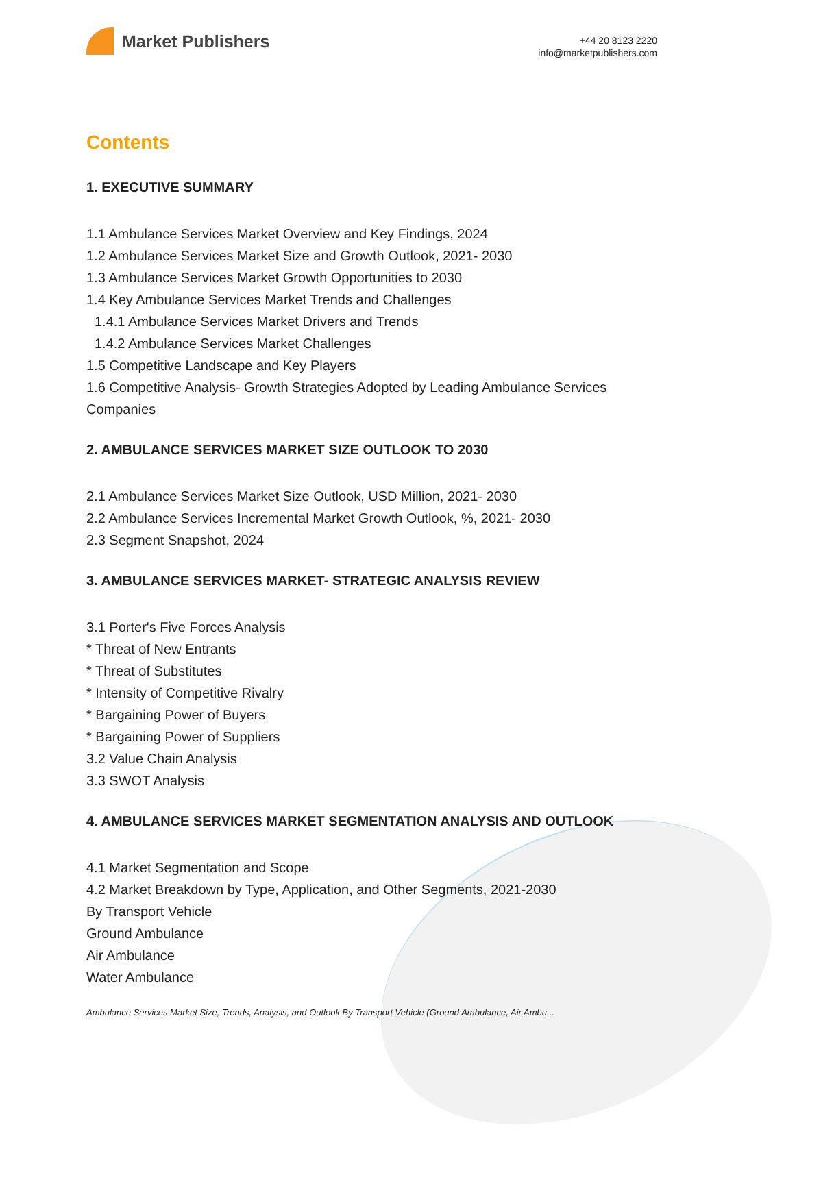Market Publishers
+44 20 8123 2220
info@marketpublishers.com
Contents
1. EXECUTIVE SUMMARY
1.1 Ambulance Services Market Overview and Key Findings, 2024
1.2 Ambulance Services Market Size and Growth Outlook, 2021- 2030
1.3 Ambulance Services Market Growth Opportunities to 2030
1.4 Key Ambulance Services Market Trends and Challenges
1.4.1 Ambulance Services Market Drivers and Trends
1.4.2 Ambulance Services Market Challenges
1.5 Competitive Landscape and Key Players
1.6 Competitive Analysis- Growth Strategies Adopted by Leading Ambulance Services Companies
2. AMBULANCE SERVICES MARKET SIZE OUTLOOK TO 2030
2.1 Ambulance Services Market Size Outlook, USD Million, 2021- 2030
2.2 Ambulance Services Incremental Market Growth Outlook, %, 2021- 2030
2.3 Segment Snapshot, 2024
3. AMBULANCE SERVICES MARKET- STRATEGIC ANALYSIS REVIEW
3.1 Porter's Five Forces Analysis
* Threat of New Entrants
* Threat of Substitutes
* Intensity of Competitive Rivalry
* Bargaining Power of Buyers
* Bargaining Power of Suppliers
3.2 Value Chain Analysis
3.3 SWOT Analysis
4. AMBULANCE SERVICES MARKET SEGMENTATION ANALYSIS AND OUTLOOK
4.1 Market Segmentation and Scope
4.2 Market Breakdown by Type, Application, and Other Segments, 2021-2030
By Transport Vehicle
Ground Ambulance
Air Ambulance
Water Ambulance
Ambulance Services Market Size, Trends, Analysis, and Outlook By Transport Vehicle (Ground Ambulance, Air Ambu...